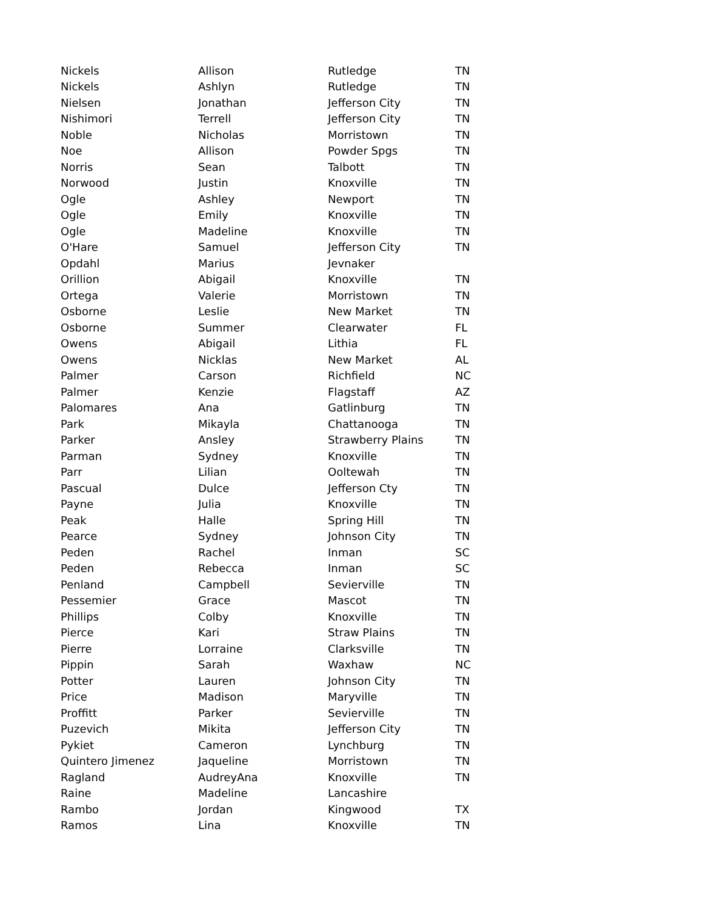| Nickels | Allison | Rutledge | TN |
| Nickels | Ashlyn | Rutledge | TN |
| Nielsen | Jonathan | Jefferson City | TN |
| Nishimori | Terrell | Jefferson City | TN |
| Noble | Nicholas | Morristown | TN |
| Noe | Allison | Powder Spgs | TN |
| Norris | Sean | Talbott | TN |
| Norwood | Justin | Knoxville | TN |
| Ogle | Ashley | Newport | TN |
| Ogle | Emily | Knoxville | TN |
| Ogle | Madeline | Knoxville | TN |
| O'Hare | Samuel | Jefferson City | TN |
| Opdahl | Marius | Jevnaker | |
| Orillion | Abigail | Knoxville | TN |
| Ortega | Valerie | Morristown | TN |
| Osborne | Leslie | New Market | TN |
| Osborne | Summer | Clearwater | FL |
| Owens | Abigail | Lithia | FL |
| Owens | Nicklas | New Market | AL |
| Palmer | Carson | Richfield | NC |
| Palmer | Kenzie | Flagstaff | AZ |
| Palomares | Ana | Gatlinburg | TN |
| Park | Mikayla | Chattanooga | TN |
| Parker | Ansley | Strawberry Plains | TN |
| Parman | Sydney | Knoxville | TN |
| Parr | Lilian | Ooltewah | TN |
| Pascual | Dulce | Jefferson Cty | TN |
| Payne | Julia | Knoxville | TN |
| Peak | Halle | Spring Hill | TN |
| Pearce | Sydney | Johnson City | TN |
| Peden | Rachel | Inman | SC |
| Peden | Rebecca | Inman | SC |
| Penland | Campbell | Sevierville | TN |
| Pessemier | Grace | Mascot | TN |
| Phillips | Colby | Knoxville | TN |
| Pierce | Kari | Straw Plains | TN |
| Pierre | Lorraine | Clarksville | TN |
| Pippin | Sarah | Waxhaw | NC |
| Potter | Lauren | Johnson City | TN |
| Price | Madison | Maryville | TN |
| Proffitt | Parker | Sevierville | TN |
| Puzevich | Mikita | Jefferson City | TN |
| Pykiet | Cameron | Lynchburg | TN |
| Quintero Jimenez | Jaqueline | Morristown | TN |
| Ragland | AudreyAna | Knoxville | TN |
| Raine | Madeline | Lancashire | |
| Rambo | Jordan | Kingwood | TX |
| Ramos | Lina | Knoxville | TN |